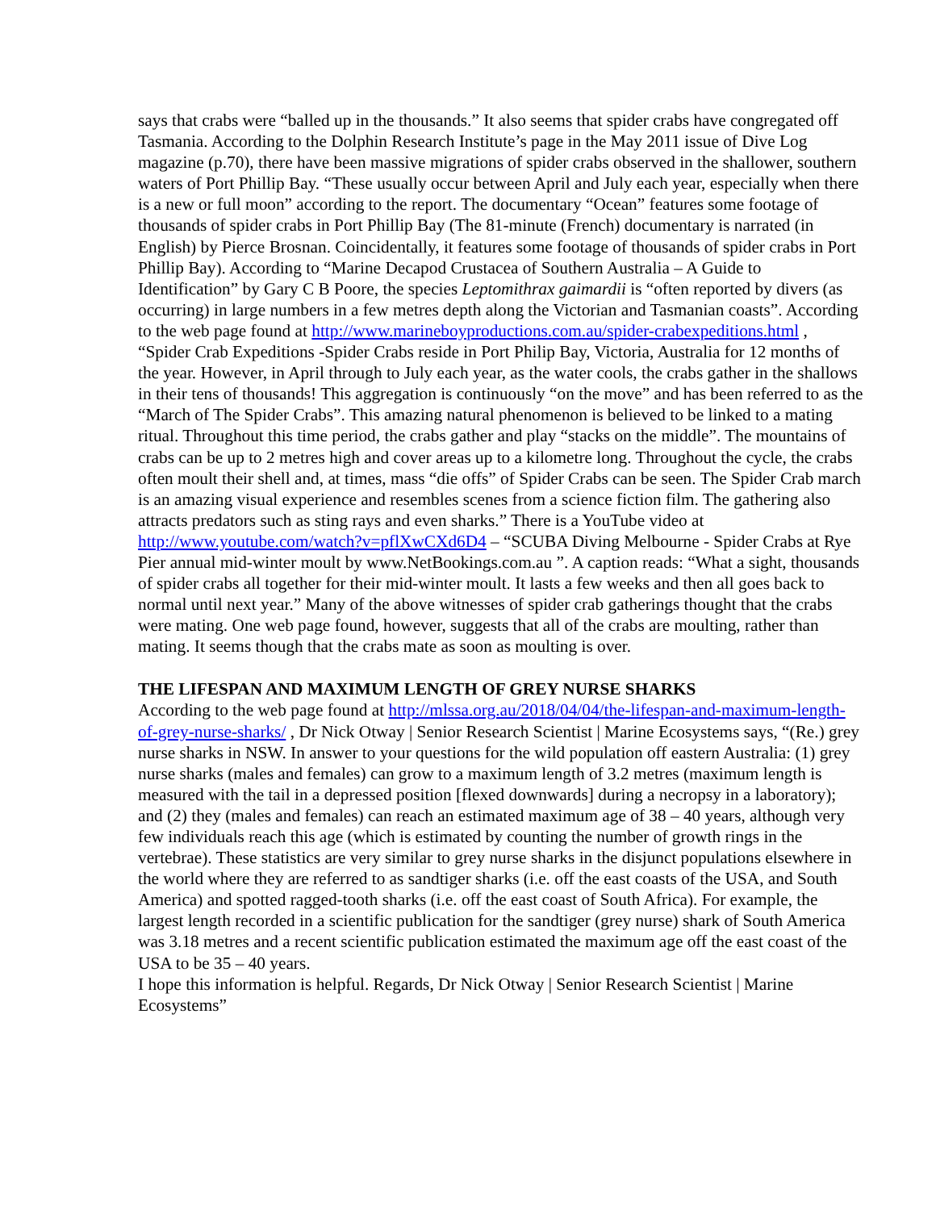says that crabs were “balled up in the thousands.” It also seems that spider crabs have congregated off Tasmania. According to the Dolphin Research Institute’s page in the May 2011 issue of Dive Log magazine (p.70), there have been massive migrations of spider crabs observed in the shallower, southern waters of Port Phillip Bay. “These usually occur between April and July each year, especially when there is a new or full moon” according to the report. The documentary “Ocean” features some footage of thousands of spider crabs in Port Phillip Bay (The 81-minute (French) documentary is narrated (in English) by Pierce Brosnan. Coincidentally, it features some footage of thousands of spider crabs in Port Phillip Bay). According to “Marine Decapod Crustacea of Southern Australia – A Guide to Identification” by Gary C B Poore, the species Leptomithrax gaimardii is “often reported by divers (as occurring) in large numbers in a few metres depth along the Victorian and Tasmanian coasts”. According to the web page found at http://www.marineboyproductions.com.au/spider-crabexpeditions.html , “Spider Crab Expeditions -Spider Crabs reside in Port Philip Bay, Victoria, Australia for 12 months of the year. However, in April through to July each year, as the water cools, the crabs gather in the shallows in their tens of thousands! This aggregation is continuously “on the move” and has been referred to as the “March of The Spider Crabs”. This amazing natural phenomenon is believed to be linked to a mating ritual. Throughout this time period, the crabs gather and play “stacks on the middle”. The mountains of crabs can be up to 2 metres high and cover areas up to a kilometre long. Throughout the cycle, the crabs often moult their shell and, at times, mass “die offs” of Spider Crabs can be seen. The Spider Crab march is an amazing visual experience and resembles scenes from a science fiction film. The gathering also attracts predators such as sting rays and even sharks.” There is a YouTube video at http://www.youtube.com/watch?v=pflXwCXd6D4 – “SCUBA Diving Melbourne - Spider Crabs at Rye Pier annual mid-winter moult by www.NetBookings.com.au ”. A caption reads: “What a sight, thousands of spider crabs all together for their mid-winter moult. It lasts a few weeks and then all goes back to normal until next year.” Many of the above witnesses of spider crab gatherings thought that the crabs were mating. One web page found, however, suggests that all of the crabs are moulting, rather than mating. It seems though that the crabs mate as soon as moulting is over.
THE LIFESPAN AND MAXIMUM LENGTH OF GREY NURSE SHARKS
According to the web page found at http://mlssa.org.au/2018/04/04/the-lifespan-and-maximum-length-of-grey-nurse-sharks/ , Dr Nick Otway | Senior Research Scientist | Marine Ecosystems says, “(Re.) grey nurse sharks in NSW. In answer to your questions for the wild population off eastern Australia: (1) grey nurse sharks (males and females) can grow to a maximum length of 3.2 metres (maximum length is measured with the tail in a depressed position [flexed downwards] during a necropsy in a laboratory); and (2) they (males and females) can reach an estimated maximum age of 38 – 40 years, although very few individuals reach this age (which is estimated by counting the number of growth rings in the vertebrae). These statistics are very similar to grey nurse sharks in the disjunct populations elsewhere in the world where they are referred to as sandtiger sharks (i.e. off the east coasts of the USA, and South America) and spotted ragged-tooth sharks (i.e. off the east coast of South Africa). For example, the largest length recorded in a scientific publication for the sandtiger (grey nurse) shark of South America was 3.18 metres and a recent scientific publication estimated the maximum age off the east coast of the USA to be 35 – 40 years.
I hope this information is helpful. Regards, Dr Nick Otway | Senior Research Scientist | Marine Ecosystems”